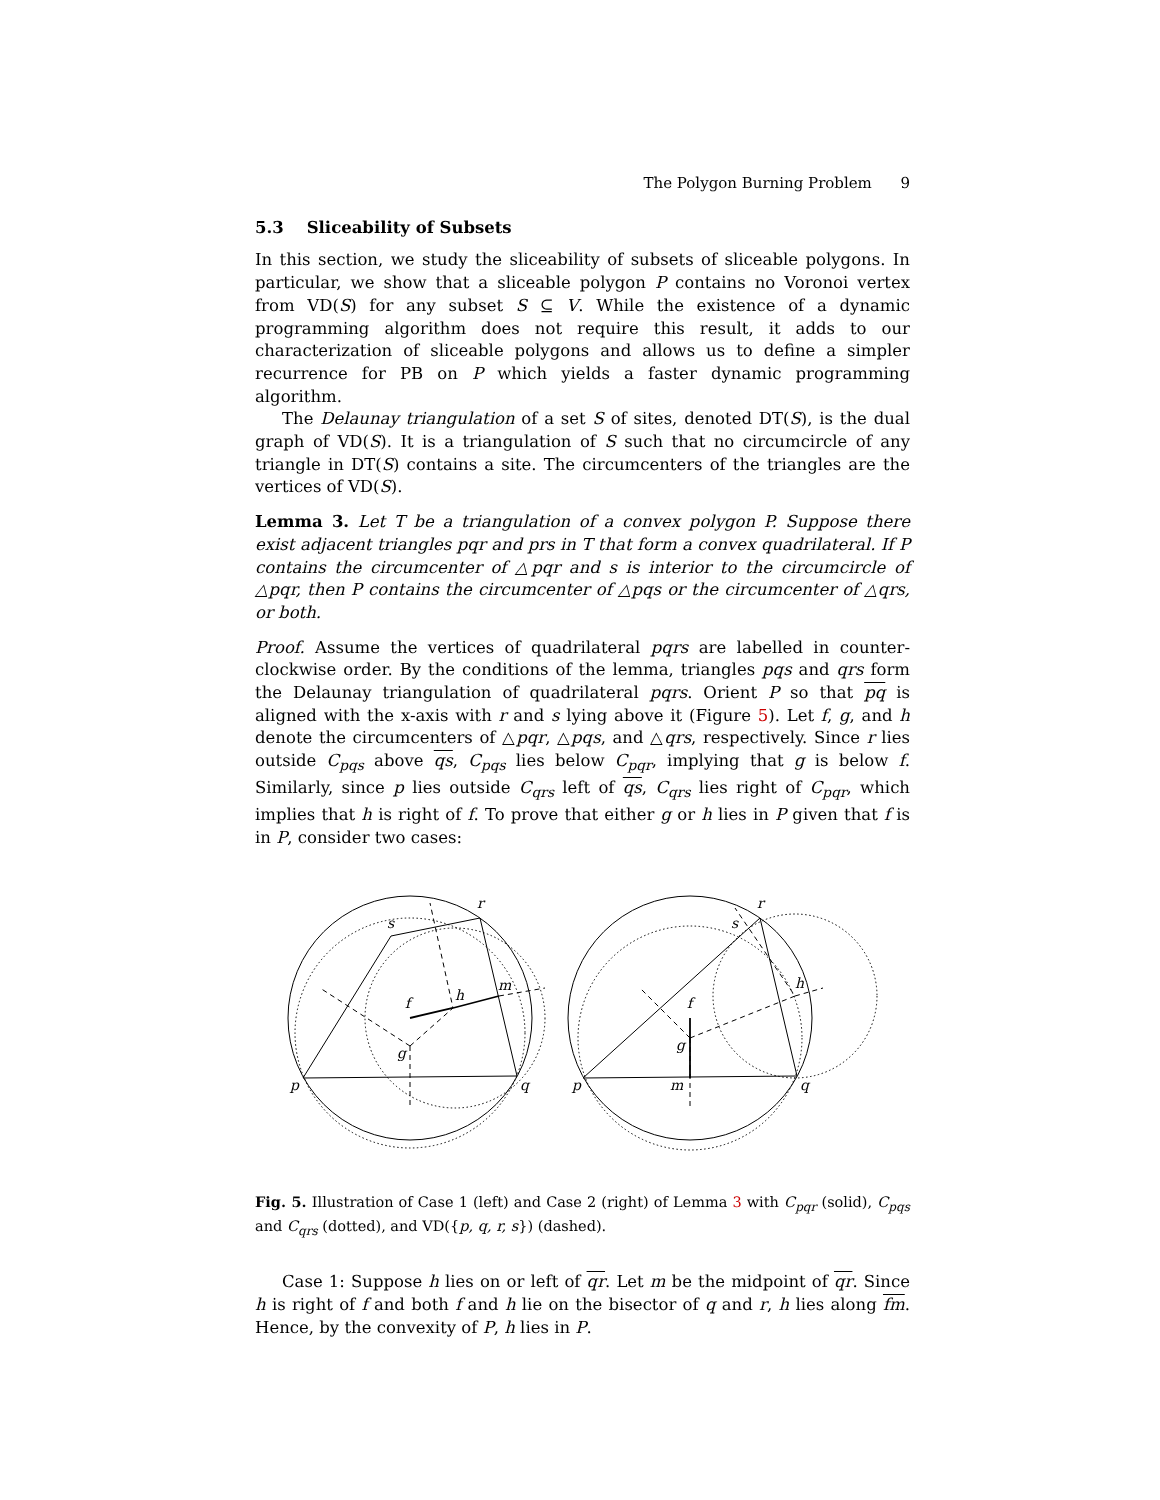The Polygon Burning Problem 9
5.3 Sliceability of Subsets
In this section, we study the sliceability of subsets of sliceable polygons. In particular, we show that a sliceable polygon P contains no Voronoi vertex from VD(S) for any subset S ⊆ V. While the existence of a dynamic programming algorithm does not require this result, it adds to our characterization of sliceable polygons and allows us to define a simpler recurrence for PB on P which yields a faster dynamic programming algorithm.
The Delaunay triangulation of a set S of sites, denoted DT(S), is the dual graph of VD(S). It is a triangulation of S such that no circumcircle of any triangle in DT(S) contains a site. The circumcenters of the triangles are the vertices of VD(S).
Lemma 3. Let T be a triangulation of a convex polygon P. Suppose there exist adjacent triangles pqr and prs in T that form a convex quadrilateral. If P contains the circumcenter of △pqr and s is interior to the circumcircle of △pqr, then P contains the circumcenter of △pqs or the circumcenter of △qrs, or both.
Proof. Assume the vertices of quadrilateral pqrs are labelled in counter-clockwise order. By the conditions of the lemma, triangles pqs and qrs form the Delaunay triangulation of quadrilateral pqrs. Orient P so that pq is aligned with the x-axis with r and s lying above it (Figure 5). Let f, g, and h denote the circumcenters of △pqr, △pqs, and △qrs, respectively. Since r lies outside C<sub>pqs</sub> above qs, C<sub>pqs</sub> lies below C<sub>pqr</sub>, implying that g is below f. Similarly, since p lies outside C<sub>qrs</sub> left of qs, C<sub>qrs</sub> lies right of C<sub>pqr</sub>, which implies that h is right of f. To prove that either g or h lies in P given that f is in P, consider two cases:
p
q
r
s
f
g
h
m
p
q
r
s
f
g
h
m
Fig. 5. Illustration of Case 1 (left) and Case 2 (right) of Lemma 3 with C<sub>pqr</sub> (solid), C<sub>pqs</sub> and C<sub>qrs</sub> (dotted), and VD({p, q, r, s}) (dashed).
Case 1: Suppose h lies on or left of qr. Let m be the midpoint of qr. Since h is right of f and both f and h lie on the bisector of q and r, h lies along fm. Hence, by the convexity of P, h lies in P.